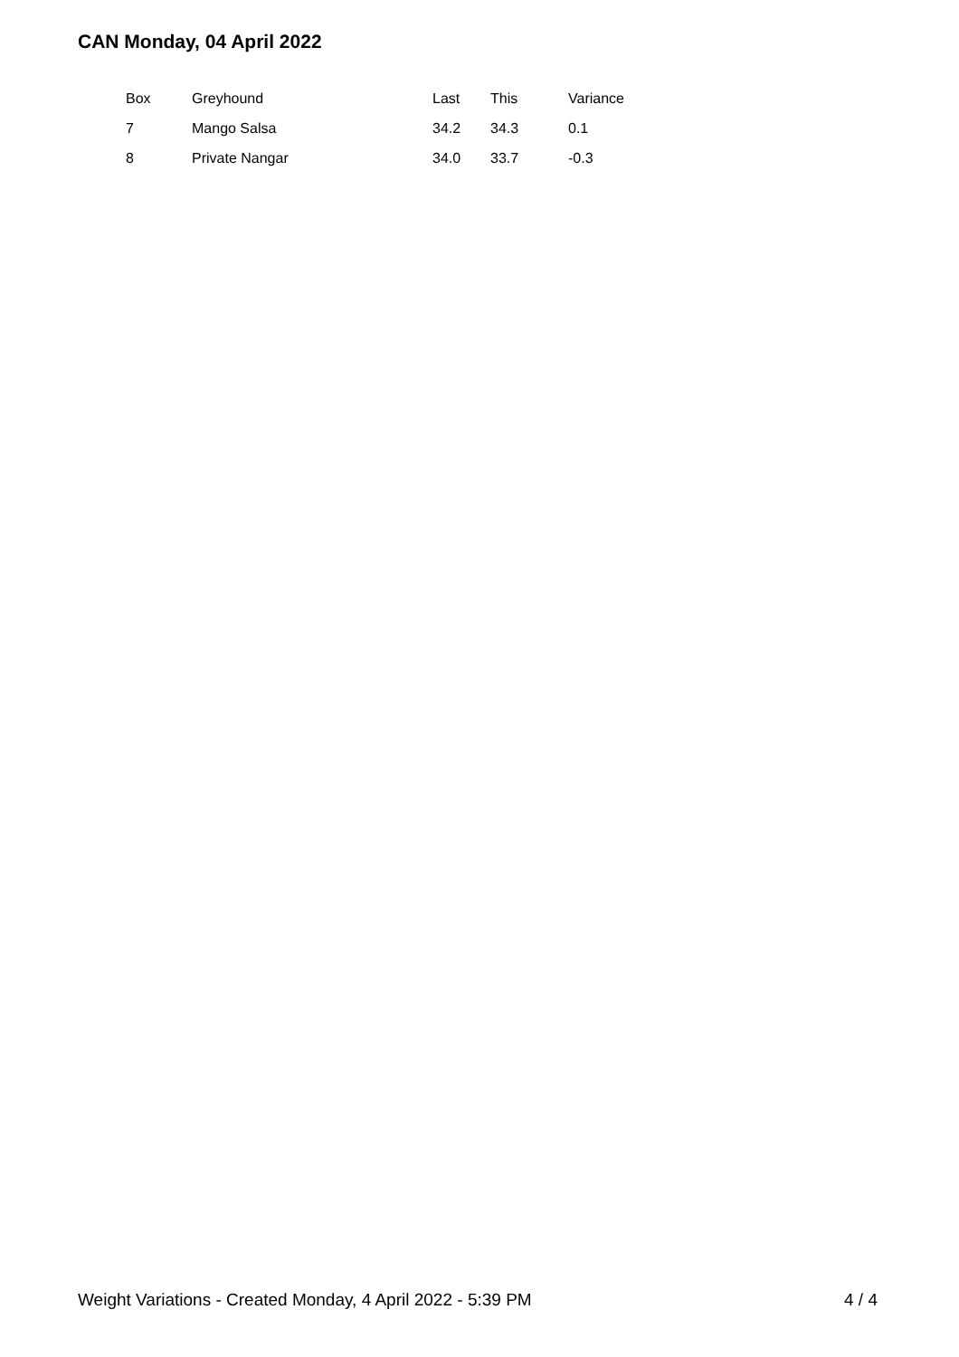CAN Monday, 04 April 2022
| Box | Greyhound | Last | This | Variance |
| --- | --- | --- | --- | --- |
| 7 | Mango Salsa | 34.2 | 34.3 | 0.1 |
| 8 | Private Nangar | 34.0 | 33.7 | -0.3 |
Weight Variations - Created Monday, 4 April 2022 - 5:39 PM 4 / 4